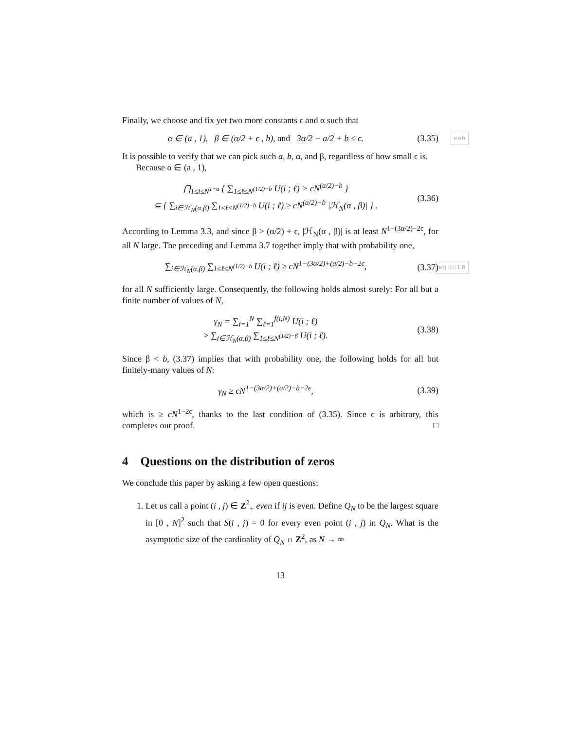Finally, we choose and fix yet two more constants ϵ and α such that
α ∈ (a , 1), β ∈ (α/2 + ϵ , b), and 3α/2 − a/2 + b ≤ ϵ. (3.35) eab
It is possible to verify that we can pick such a, b, α, and β, regardless of how small ϵ is.
Because α ∈ (a , 1),
⋂<sub>1≤i≤N<sup>1−a</sup></sub> { ∑<sub>1≤ℓ≤N<sup>(1/2)−b</sup></sub> U(i ; ℓ) > cN<sup>(a/2)−b</sup> }
⊆ { ∑<sub>i∈ℋ<sub>N</sub>(α,β)</sub> ∑<sub>1≤ℓ≤N<sup>(1/2)−b</sup></sub> U(i ; ℓ) ≥ cN<sup>(a/2)−b</sup> |ℋ<sub>N</sub>(α , β)| } . (3.36)
According to Lemma 3.3, and since β > (α/2) + ϵ, |ℋ<sub>N</sub>(α , β)| is at least N<sup>1−(3α/2)−2ϵ</sup>, for all N large. The preceding and Lemma 3.7 together imply that with probability one,
∑<sub>i∈ℋ<sub>N</sub>(α,β)</sub> ∑<sub>1≤ℓ≤N<sup>(1/2)−b</sup></sub> U(i ; ℓ) ≥ cN<sup>1−(3α/2)+(a/2)−b−2ϵ</sup>, (3.37) eq:U:LB
for all N sufficiently large. Consequently, the following holds almost surely: For all but a finite number of values of N,
γ<sub>N</sub> = ∑<sub>i=1</sub><sup>N</sup> ∑<sub>ℓ=1</sub><sup>f(i,N)</sup> U(i ; ℓ)
≥ ∑<sub>i∈ℋ<sub>N</sub>(α,β)</sub> ∑<sub>1≤ℓ≤N<sup>(1/2)−β</sup></sub> U(i ; ℓ). (3.38)
Since β < b, (3.37) implies that with probability one, the following holds for all but finitely-many values of N:
γ<sub>N</sub> ≥ cN<sup>1−(3α/2)+(a/2)−b−2ϵ</sup>, (3.39)
which is ≥ cN<sup>1−2ϵ</sup>, thanks to the last condition of (3.35). Since ϵ is arbitrary, this completes our proof. □
4 Questions on the distribution of zeros
We conclude this paper by asking a few open questions:
1. Let us call a point (i , j) ∈ Z<sup>2</sup><sub>+</sub> even if ij is even. Define Q<sub>N</sub> to be the largest square in [0 , N]<sup>2</sup> such that S(i , j) = 0 for every even point (i , j) in Q<sub>N</sub>. What is the asymptotic size of the cardinality of Q<sub>N</sub> ∩ Z<sup>2</sup>, as N → ∞
13